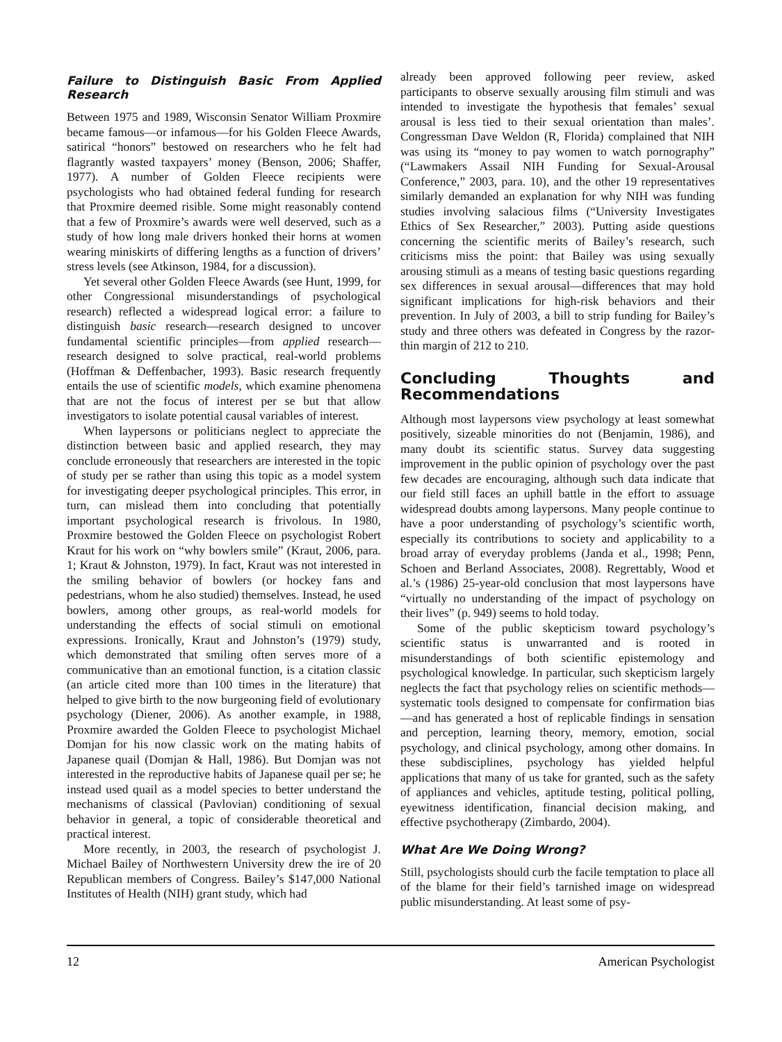Failure to Distinguish Basic From Applied Research
Between 1975 and 1989, Wisconsin Senator William Proxmire became famous—or infamous—for his Golden Fleece Awards, satirical “honors” bestowed on researchers who he felt had flagrantly wasted taxpayers’ money (Benson, 2006; Shaffer, 1977). A number of Golden Fleece recipients were psychologists who had obtained federal funding for research that Proxmire deemed risible. Some might reasonably contend that a few of Proxmire’s awards were well deserved, such as a study of how long male drivers honked their horns at women wearing miniskirts of differing lengths as a function of drivers’ stress levels (see Atkinson, 1984, for a discussion).
Yet several other Golden Fleece Awards (see Hunt, 1999, for other Congressional misunderstandings of psychological research) reflected a widespread logical error: a failure to distinguish basic research—research designed to uncover fundamental scientific principles—from applied research—research designed to solve practical, real-world problems (Hoffman & Deffenbacher, 1993). Basic research frequently entails the use of scientific models, which examine phenomena that are not the focus of interest per se but that allow investigators to isolate potential causal variables of interest.
When laypersons or politicians neglect to appreciate the distinction between basic and applied research, they may conclude erroneously that researchers are interested in the topic of study per se rather than using this topic as a model system for investigating deeper psychological principles. This error, in turn, can mislead them into concluding that potentially important psychological research is frivolous. In 1980, Proxmire bestowed the Golden Fleece on psychologist Robert Kraut for his work on “why bowlers smile” (Kraut, 2006, para. 1; Kraut & Johnston, 1979). In fact, Kraut was not interested in the smiling behavior of bowlers (or hockey fans and pedestrians, whom he also studied) themselves. Instead, he used bowlers, among other groups, as real-world models for understanding the effects of social stimuli on emotional expressions. Ironically, Kraut and Johnston’s (1979) study, which demonstrated that smiling often serves more of a communicative than an emotional function, is a citation classic (an article cited more than 100 times in the literature) that helped to give birth to the now burgeoning field of evolutionary psychology (Diener, 2006). As another example, in 1988, Proxmire awarded the Golden Fleece to psychologist Michael Domjan for his now classic work on the mating habits of Japanese quail (Domjan & Hall, 1986). But Domjan was not interested in the reproductive habits of Japanese quail per se; he instead used quail as a model species to better understand the mechanisms of classical (Pavlovian) conditioning of sexual behavior in general, a topic of considerable theoretical and practical interest.
More recently, in 2003, the research of psychologist J. Michael Bailey of Northwestern University drew the ire of 20 Republican members of Congress. Bailey’s $147,000 National Institutes of Health (NIH) grant study, which had
already been approved following peer review, asked participants to observe sexually arousing film stimuli and was intended to investigate the hypothesis that females’ sexual arousal is less tied to their sexual orientation than males’. Congressman Dave Weldon (R, Florida) complained that NIH was using its “money to pay women to watch pornography” (“Lawmakers Assail NIH Funding for Sexual-Arousal Conference,” 2003, para. 10), and the other 19 representatives similarly demanded an explanation for why NIH was funding studies involving salacious films (“University Investigates Ethics of Sex Researcher,” 2003). Putting aside questions concerning the scientific merits of Bailey’s research, such criticisms miss the point: that Bailey was using sexually arousing stimuli as a means of testing basic questions regarding sex differences in sexual arousal—differences that may hold significant implications for high-risk behaviors and their prevention. In July of 2003, a bill to strip funding for Bailey’s study and three others was defeated in Congress by the razor-thin margin of 212 to 210.
Concluding Thoughts and Recommendations
Although most laypersons view psychology at least somewhat positively, sizeable minorities do not (Benjamin, 1986), and many doubt its scientific status. Survey data suggesting improvement in the public opinion of psychology over the past few decades are encouraging, although such data indicate that our field still faces an uphill battle in the effort to assuage widespread doubts among laypersons. Many people continue to have a poor understanding of psychology’s scientific worth, especially its contributions to society and applicability to a broad array of everyday problems (Janda et al., 1998; Penn, Schoen and Berland Associates, 2008). Regrettably, Wood et al.’s (1986) 25-year-old conclusion that most laypersons have “virtually no understanding of the impact of psychology on their lives” (p. 949) seems to hold today.
Some of the public skepticism toward psychology’s scientific status is unwarranted and is rooted in misunderstandings of both scientific epistemology and psychological knowledge. In particular, such skepticism largely neglects the fact that psychology relies on scientific methods—systematic tools designed to compensate for confirmation bias—and has generated a host of replicable findings in sensation and perception, learning theory, memory, emotion, social psychology, and clinical psychology, among other domains. In these subdisciplines, psychology has yielded helpful applications that many of us take for granted, such as the safety of appliances and vehicles, aptitude testing, political polling, eyewitness identification, financial decision making, and effective psychotherapy (Zimbardo, 2004).
What Are We Doing Wrong?
Still, psychologists should curb the facile temptation to place all of the blame for their field’s tarnished image on widespread public misunderstanding. At least some of psy-
12 American Psychologist